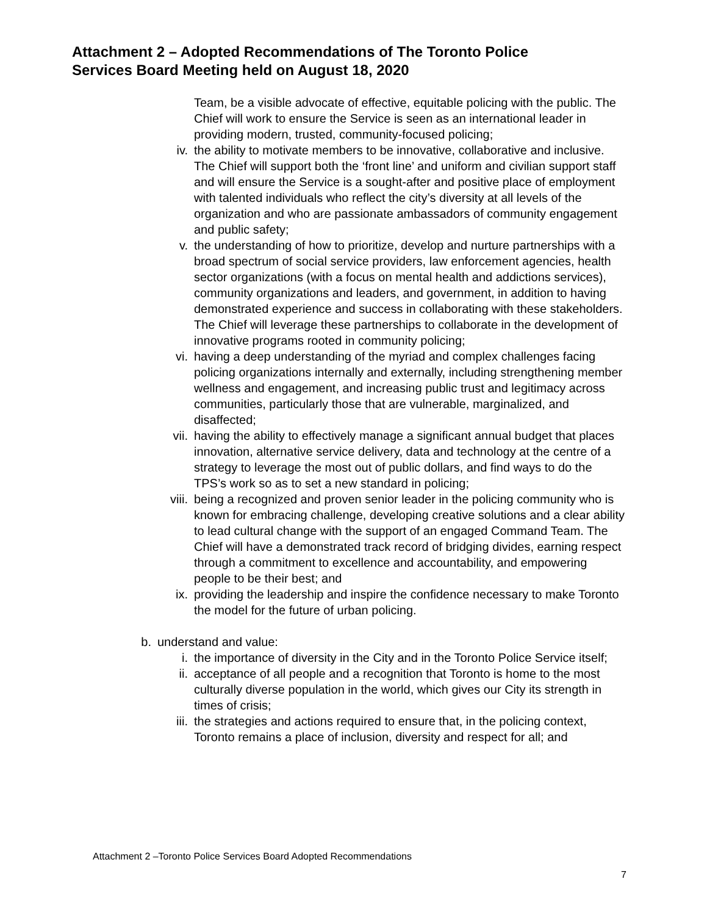Attachment 2 – Adopted Recommendations of The Toronto Police
Services Board Meeting held on August 18, 2020
Team, be a visible advocate of effective, equitable policing with the public. The Chief will work to ensure the Service is seen as an international leader in providing modern, trusted, community-focused policing;
iv. the ability to motivate members to be innovative, collaborative and inclusive. The Chief will support both the ‘front line’ and uniform and civilian support staff and will ensure the Service is a sought-after and positive place of employment with talented individuals who reflect the city’s diversity at all levels of the organization and who are passionate ambassadors of community engagement and public safety;
v. the understanding of how to prioritize, develop and nurture partnerships with a broad spectrum of social service providers, law enforcement agencies, health sector organizations (with a focus on mental health and addictions services), community organizations and leaders, and government, in addition to having demonstrated experience and success in collaborating with these stakeholders. The Chief will leverage these partnerships to collaborate in the development of innovative programs rooted in community policing;
vi. having a deep understanding of the myriad and complex challenges facing policing organizations internally and externally, including strengthening member wellness and engagement, and increasing public trust and legitimacy across communities, particularly those that are vulnerable, marginalized, and disaffected;
vii. having the ability to effectively manage a significant annual budget that places innovation, alternative service delivery, data and technology at the centre of a strategy to leverage the most out of public dollars, and find ways to do the TPS’s work so as to set a new standard in policing;
viii. being a recognized and proven senior leader in the policing community who is known for embracing challenge, developing creative solutions and a clear ability to lead cultural change with the support of an engaged Command Team. The Chief will have a demonstrated track record of bridging divides, earning respect through a commitment to excellence and accountability, and empowering people to be their best; and
ix. providing the leadership and inspire the confidence necessary to make Toronto the model for the future of urban policing.
b. understand and value:
i. the importance of diversity in the City and in the Toronto Police Service itself;
ii. acceptance of all people and a recognition that Toronto is home to the most culturally diverse population in the world, which gives our City its strength in times of crisis;
iii. the strategies and actions required to ensure that, in the policing context, Toronto remains a place of inclusion, diversity and respect for all; and
Attachment 2 –Toronto Police Services Board Adopted Recommendations
7